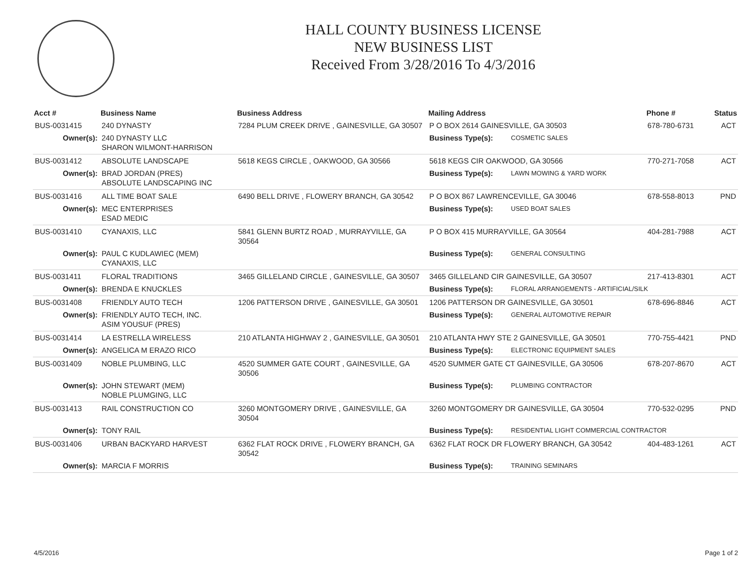HALL COUNTY BUSINESS LICENSE
NEW BUSINESS LIST
Received From 3/28/2016 To 4/3/2016
| Acct # | Business Name | Business Address | Mailing Address | | Phone # | Status |
| --- | --- | --- | --- | --- | --- | --- |
| BUS-0031415 | 240 DYNASTY | 7284 PLUM CREEK DRIVE , GAINESVILLE, GA 30507 | P O BOX 2614 GAINESVILLE, GA 30503 | | 678-780-6731 | ACT |
| Owner(s): | 240 DYNASTY LLC SHARON WILMONT-HARRISON | | Business Type(s): | COSMETIC SALES | | |
| BUS-0031412 | ABSOLUTE LANDSCAPE | 5618 KEGS CIRCLE , OAKWOOD, GA 30566 | 5618 KEGS CIR OAKWOOD, GA 30566 | | 770-271-7058 | ACT |
| Owner(s): | BRAD JORDAN (PRES) ABSOLUTE LANDSCAPING INC | | Business Type(s): | LAWN MOWING & YARD WORK | | |
| BUS-0031416 | ALL TIME BOAT SALE | 6490 BELL DRIVE , FLOWERY BRANCH, GA 30542 | P O BOX 867 LAWRENCEVILLE, GA 30046 | | 678-558-8013 | PND |
| Owner(s): | MEC ENTERPRISES ESAD MEDIC | | Business Type(s): | USED BOAT SALES | | |
| BUS-0031410 | CYANAXIS, LLC | 5841 GLENN BURTZ ROAD , MURRAYVILLE, GA 30564 | P O BOX 415 MURRAYVILLE, GA 30564 | | 404-281-7988 | ACT |
| Owner(s): | PAUL C KUDLAWIEC (MEM) CYANAXIS, LLC | | Business Type(s): | GENERAL CONSULTING | | |
| BUS-0031411 | FLORAL TRADITIONS | 3465 GILLELAND CIRCLE , GAINESVILLE, GA 30507 | 3465 GILLELAND CIR GAINESVILLE, GA 30507 | | 217-413-8301 | ACT |
| Owner(s): | BRENDA E KNUCKLES | | Business Type(s): | FLORAL ARRANGEMENTS - ARTIFICIAL/SILK | | |
| BUS-0031408 | FRIENDLY AUTO TECH | 1206 PATTERSON DRIVE , GAINESVILLE, GA 30501 | 1206 PATTERSON DR GAINESVILLE, GA 30501 | | 678-696-8846 | ACT |
| Owner(s): | FRIENDLY AUTO TECH, INC. ASIM YOUSUF (PRES) | | Business Type(s): | GENERAL AUTOMOTIVE REPAIR | | |
| BUS-0031414 | LA ESTRELLA WIRELESS | 210 ATLANTA HIGHWAY 2 , GAINESVILLE, GA 30501 | 210 ATLANTA HWY STE 2 GAINESVILLE, GA 30501 | | 770-755-4421 | PND |
| Owner(s): | ANGELICA M ERAZO RICO | | Business Type(s): | ELECTRONIC EQUIPMENT SALES | | |
| BUS-0031409 | NOBLE PLUMBING, LLC | 4520 SUMMER GATE COURT , GAINESVILLE, GA 30506 | 4520 SUMMER GATE CT GAINESVILLE, GA 30506 | | 678-207-8670 | ACT |
| Owner(s): | JOHN STEWART (MEM) NOBLE PLUMGING, LLC | | Business Type(s): | PLUMBING CONTRACTOR | | |
| BUS-0031413 | RAIL CONSTRUCTION CO | 3260 MONTGOMERY DRIVE , GAINESVILLE, GA 30504 | 3260 MONTGOMERY DR GAINESVILLE, GA 30504 | | 770-532-0295 | PND |
| Owner(s): | TONY RAIL | | Business Type(s): | RESIDENTIAL LIGHT COMMERCIAL CONTRACTOR | | |
| BUS-0031406 | URBAN BACKYARD HARVEST | 6362 FLAT ROCK DRIVE , FLOWERY BRANCH, GA 30542 | 6362 FLAT ROCK DR FLOWERY BRANCH, GA 30542 | | 404-483-1261 | ACT |
| Owner(s): | MARCIA F MORRIS | | Business Type(s): | TRAINING SEMINARS | | |
4/5/2016 Page 1 of 2